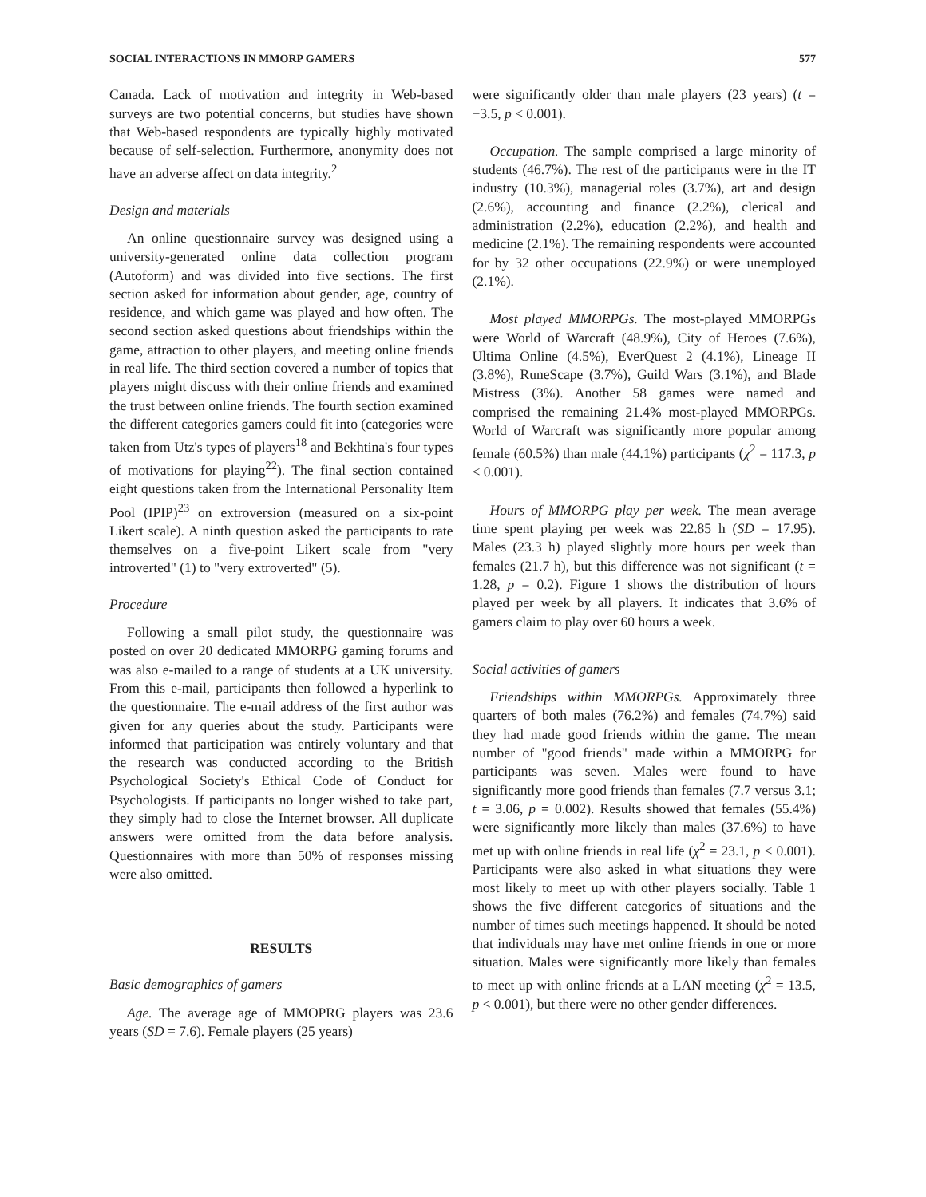SOCIAL INTERACTIONS IN MMORP GAMERS 577
Canada. Lack of motivation and integrity in Web-based surveys are two potential concerns, but studies have shown that Web-based respondents are typically highly motivated because of self-selection. Furthermore, anonymity does not have an adverse affect on data integrity.<sup>2</sup>
Design and materials
An online questionnaire survey was designed using a university-generated online data collection program (Autoform) and was divided into five sections. The first section asked for information about gender, age, country of residence, and which game was played and how often. The second section asked questions about friendships within the game, attraction to other players, and meeting online friends in real life. The third section covered a number of topics that players might discuss with their online friends and examined the trust between online friends. The fourth section examined the different categories gamers could fit into (categories were taken from Utz's types of players<sup>18</sup> and Bekhtina's four types of motivations for playing<sup>22</sup>). The final section contained eight questions taken from the International Personality Item Pool (IPIP)<sup>23</sup> on extroversion (measured on a six-point Likert scale). A ninth question asked the participants to rate themselves on a five-point Likert scale from "very introverted" (1) to "very extroverted" (5).
Procedure
Following a small pilot study, the questionnaire was posted on over 20 dedicated MMORPG gaming forums and was also e-mailed to a range of students at a UK university. From this e-mail, participants then followed a hyperlink to the questionnaire. The e-mail address of the first author was given for any queries about the study. Participants were informed that participation was entirely voluntary and that the research was conducted according to the British Psychological Society's Ethical Code of Conduct for Psychologists. If participants no longer wished to take part, they simply had to close the Internet browser. All duplicate answers were omitted from the data before analysis. Questionnaires with more than 50% of responses missing were also omitted.
RESULTS
Basic demographics of gamers
Age. The average age of MMOPRG players was 23.6 years (SD = 7.6). Female players (25 years)
were significantly older than male players (23 years) (t = −3.5, p < 0.001).
Occupation. The sample comprised a large minority of students (46.7%). The rest of the participants were in the IT industry (10.3%), managerial roles (3.7%), art and design (2.6%), accounting and finance (2.2%), clerical and administration (2.2%), education (2.2%), and health and medicine (2.1%). The remaining respondents were accounted for by 32 other occupations (22.9%) or were unemployed (2.1%).
Most played MMORPGs. The most-played MMORPGs were World of Warcraft (48.9%), City of Heroes (7.6%), Ultima Online (4.5%), EverQuest 2 (4.1%), Lineage II (3.8%), RuneScape (3.7%), Guild Wars (3.1%), and Blade Mistress (3%). Another 58 games were named and comprised the remaining 21.4% most-played MMORPGs. World of Warcraft was significantly more popular among female (60.5%) than male (44.1%) participants (χ<sup>2</sup> = 117.3, p < 0.001).
Hours of MMORPG play per week. The mean average time spent playing per week was 22.85 h (SD = 17.95). Males (23.3 h) played slightly more hours per week than females (21.7 h), but this difference was not significant (t = 1.28, p = 0.2). Figure 1 shows the distribution of hours played per week by all players. It indicates that 3.6% of gamers claim to play over 60 hours a week.
Social activities of gamers
Friendships within MMORPGs. Approximately three quarters of both males (76.2%) and females (74.7%) said they had made good friends within the game. The mean number of "good friends" made within a MMORPG for participants was seven. Males were found to have significantly more good friends than females (7.7 versus 3.1; t = 3.06, p = 0.002). Results showed that females (55.4%) were significantly more likely than males (37.6%) to have met up with online friends in real life (χ<sup>2</sup> = 23.1, p < 0.001). Participants were also asked in what situations they were most likely to meet up with other players socially. Table 1 shows the five different categories of situations and the number of times such meetings happened. It should be noted that individuals may have met online friends in one or more situation. Males were significantly more likely than females to meet up with online friends at a LAN meeting (χ<sup>2</sup> = 13.5, p < 0.001), but there were no other gender differences.